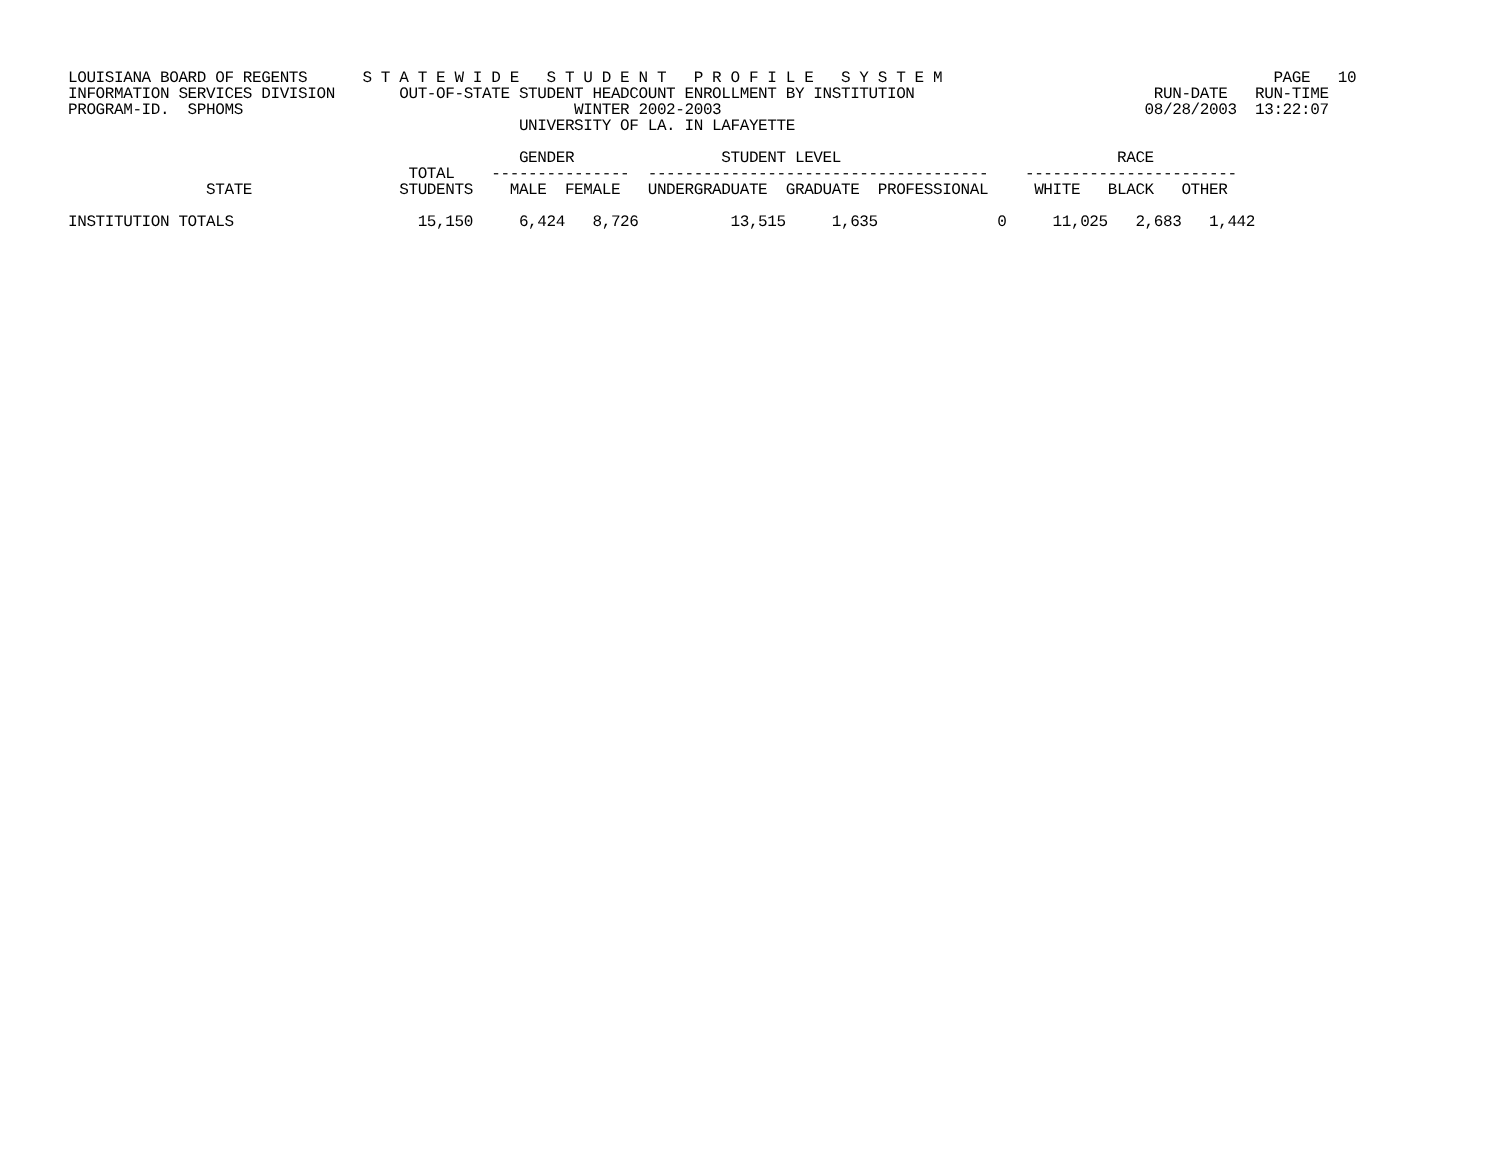LOUISIANA BOARD OF REGENTS      S T A T E W I D E   S T U D E N T   P R O F I L E   S Y S T E M                                    PAGE   10
INFORMATION SERVICES DIVISION       OUT-OF-STATE STUDENT HEADCOUNT ENROLLMENT BY INSTITUTION                          RUN-DATE   RUN-TIME
PROGRAM-ID.  SPHOMS                                    WINTER 2002-2003                                              08/28/2003  13:22:07
                                                 UNIVERSITY OF LA. IN LAFAYETTE

                                                 GENDER                STUDENT LEVEL                              RACE
                                     TOTAL    ---------------  -------------------------------------    -----------------------
               STATE                STUDENTS    MALE  FEMALE   UNDERGRADUATE  GRADUATE  PROFESSIONAL     WHITE   BLACK   OTHER

INSTITUTION TOTALS                    15,150     6,424   8,726          13,515     1,635             0     11,025   2,683   1,442